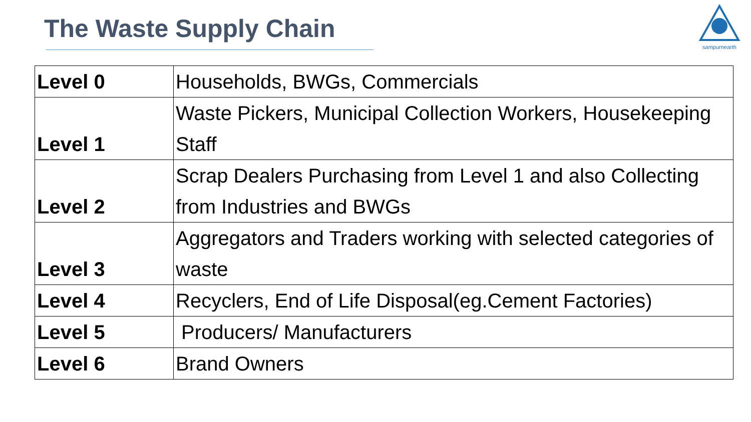The Waste Supply Chain
sampurnearth
| Level 0 | Households, BWGs, Commercials |
| Level 1 | Waste Pickers, Municipal Collection Workers, Housekeeping Staff |
| Level 2 | Scrap Dealers Purchasing from Level 1 and also Collecting from Industries and BWGs |
| Level 3 | Aggregators and Traders working with selected categories of waste |
| Level 4 | Recyclers, End of Life Disposal(eg.Cement Factories) |
| Level 5 | Producers/ Manufacturers |
| Level 6 | Brand Owners |